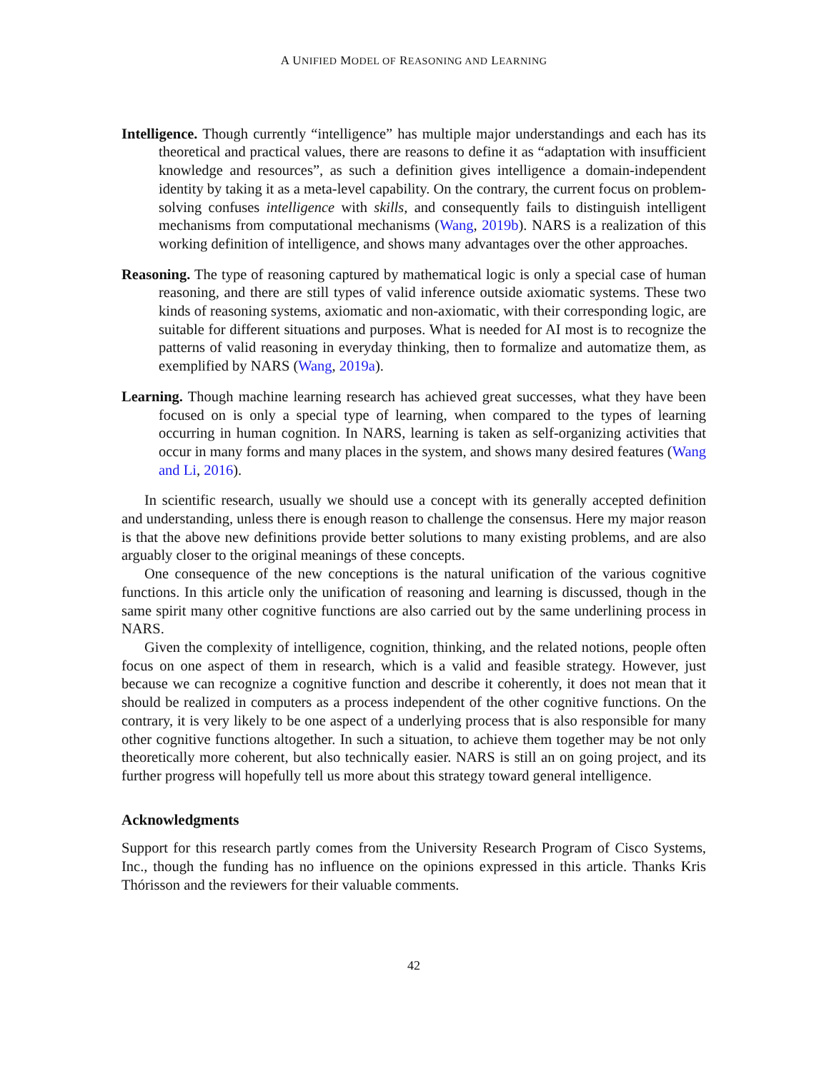A UNIFIED MODEL OF REASONING AND LEARNING
Intelligence. Though currently “intelligence” has multiple major understandings and each has its theoretical and practical values, there are reasons to define it as “adaptation with insufficient knowledge and resources”, as such a definition gives intelligence a domain-independent identity by taking it as a meta-level capability. On the contrary, the current focus on problem-solving confuses intelligence with skills, and consequently fails to distinguish intelligent mechanisms from computational mechanisms (Wang, 2019b). NARS is a realization of this working definition of intelligence, and shows many advantages over the other approaches.
Reasoning. The type of reasoning captured by mathematical logic is only a special case of human reasoning, and there are still types of valid inference outside axiomatic systems. These two kinds of reasoning systems, axiomatic and non-axiomatic, with their corresponding logic, are suitable for different situations and purposes. What is needed for AI most is to recognize the patterns of valid reasoning in everyday thinking, then to formalize and automatize them, as exemplified by NARS (Wang, 2019a).
Learning. Though machine learning research has achieved great successes, what they have been focused on is only a special type of learning, when compared to the types of learning occurring in human cognition. In NARS, learning is taken as self-organizing activities that occur in many forms and many places in the system, and shows many desired features (Wang and Li, 2016).
In scientific research, usually we should use a concept with its generally accepted definition and understanding, unless there is enough reason to challenge the consensus. Here my major reason is that the above new definitions provide better solutions to many existing problems, and are also arguably closer to the original meanings of these concepts.
One consequence of the new conceptions is the natural unification of the various cognitive functions. In this article only the unification of reasoning and learning is discussed, though in the same spirit many other cognitive functions are also carried out by the same underlining process in NARS.
Given the complexity of intelligence, cognition, thinking, and the related notions, people often focus on one aspect of them in research, which is a valid and feasible strategy. However, just because we can recognize a cognitive function and describe it coherently, it does not mean that it should be realized in computers as a process independent of the other cognitive functions. On the contrary, it is very likely to be one aspect of a underlying process that is also responsible for many other cognitive functions altogether. In such a situation, to achieve them together may be not only theoretically more coherent, but also technically easier. NARS is still an on going project, and its further progress will hopefully tell us more about this strategy toward general intelligence.
Acknowledgments
Support for this research partly comes from the University Research Program of Cisco Systems, Inc., though the funding has no influence on the opinions expressed in this article. Thanks Kris Thórisson and the reviewers for their valuable comments.
42